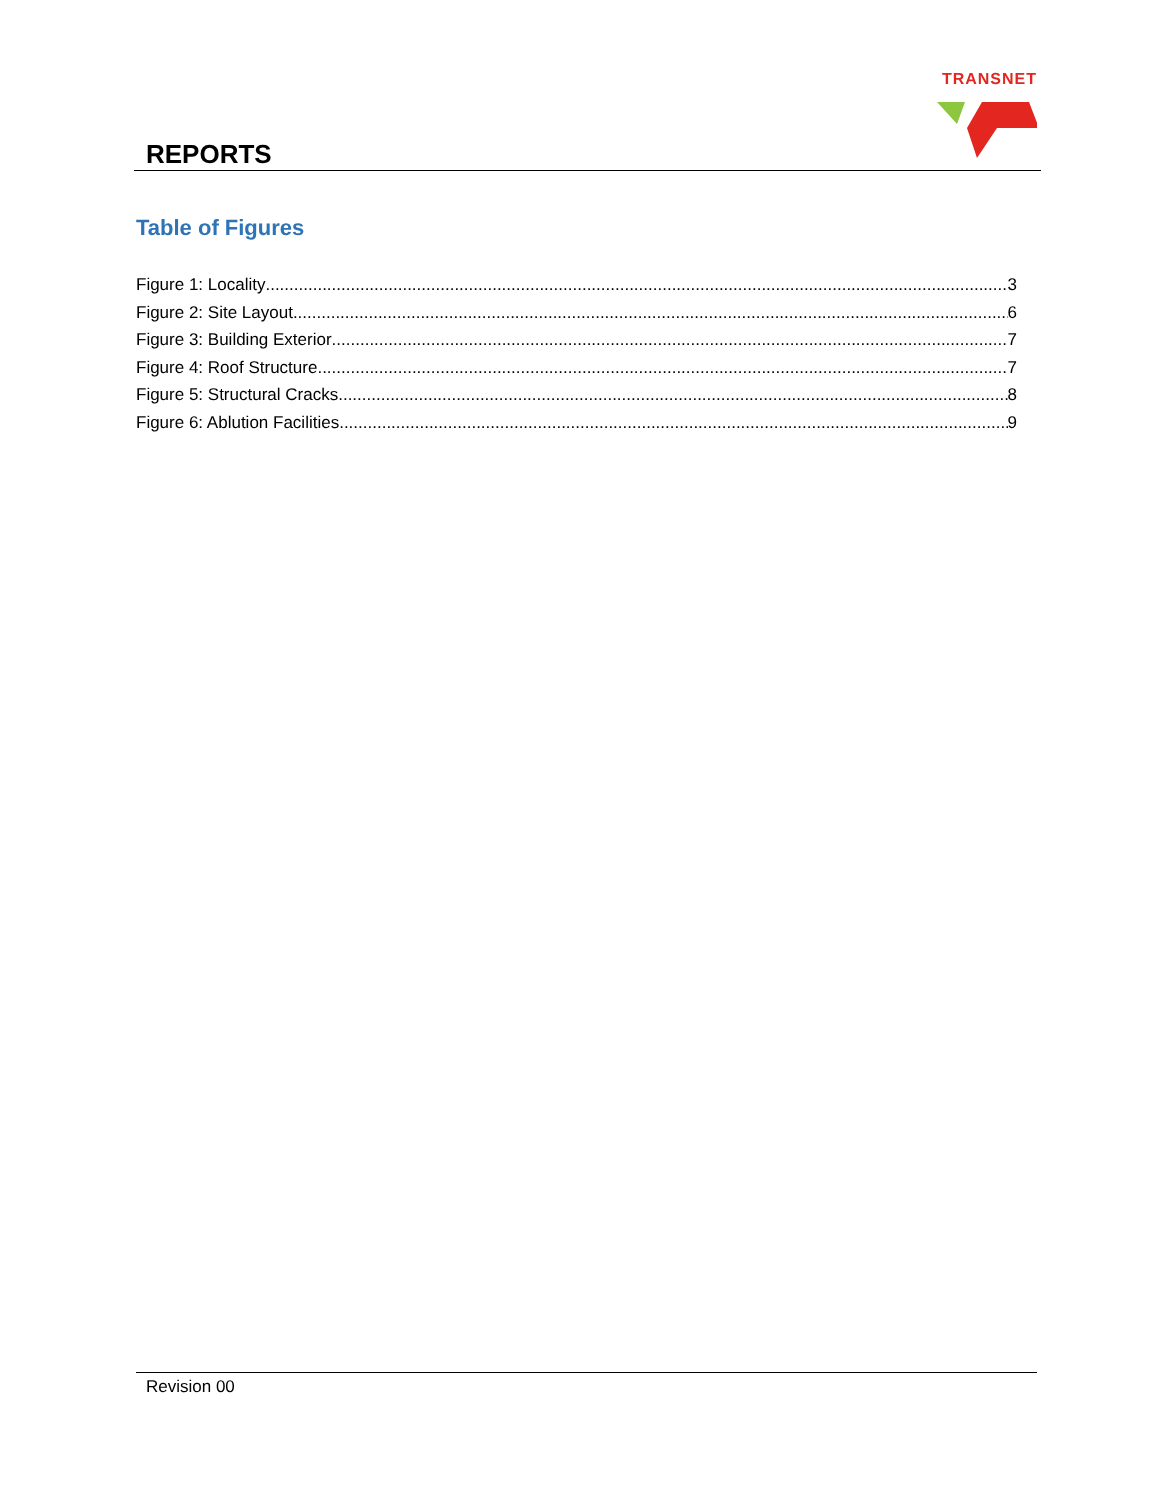REPORTS
TRANSNET
Table of Figures
Figure 1: Locality 3
Figure 2: Site Layout 6
Figure 3: Building Exterior 7
Figure 4: Roof Structure 7
Figure 5: Structural Cracks 8
Figure 6: Ablution Facilities 9
Revision 00